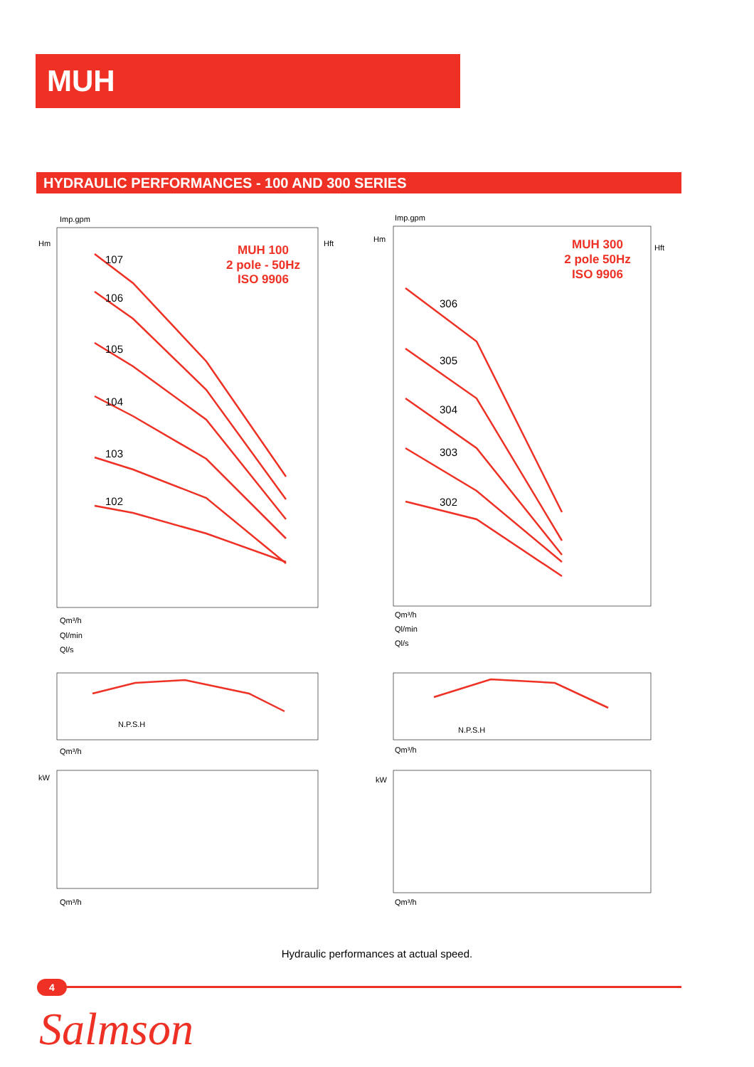MUH
HYDRAULIC PERFORMANCES - 100 AND 300 SERIES
Imp.gpm
Hm
Hft
Imp.gpm
Hm
Hft
Qm³/h
Ql/min
Ql/s
Qm³/h
Ql/min
Ql/s
N.P.S.H
N.P.S.H
kW
kW
Qm³/h
Qm³/h
Qm³/h
Qm³/h
107
106
105
104
103
102
306
305
304
303
302
MUH 100
2 pole - 50Hz
ISO 9906
MUH 300
2 pole 50Hz
ISO 9906
Hydraulic performances at actual speed.
4
Salmson